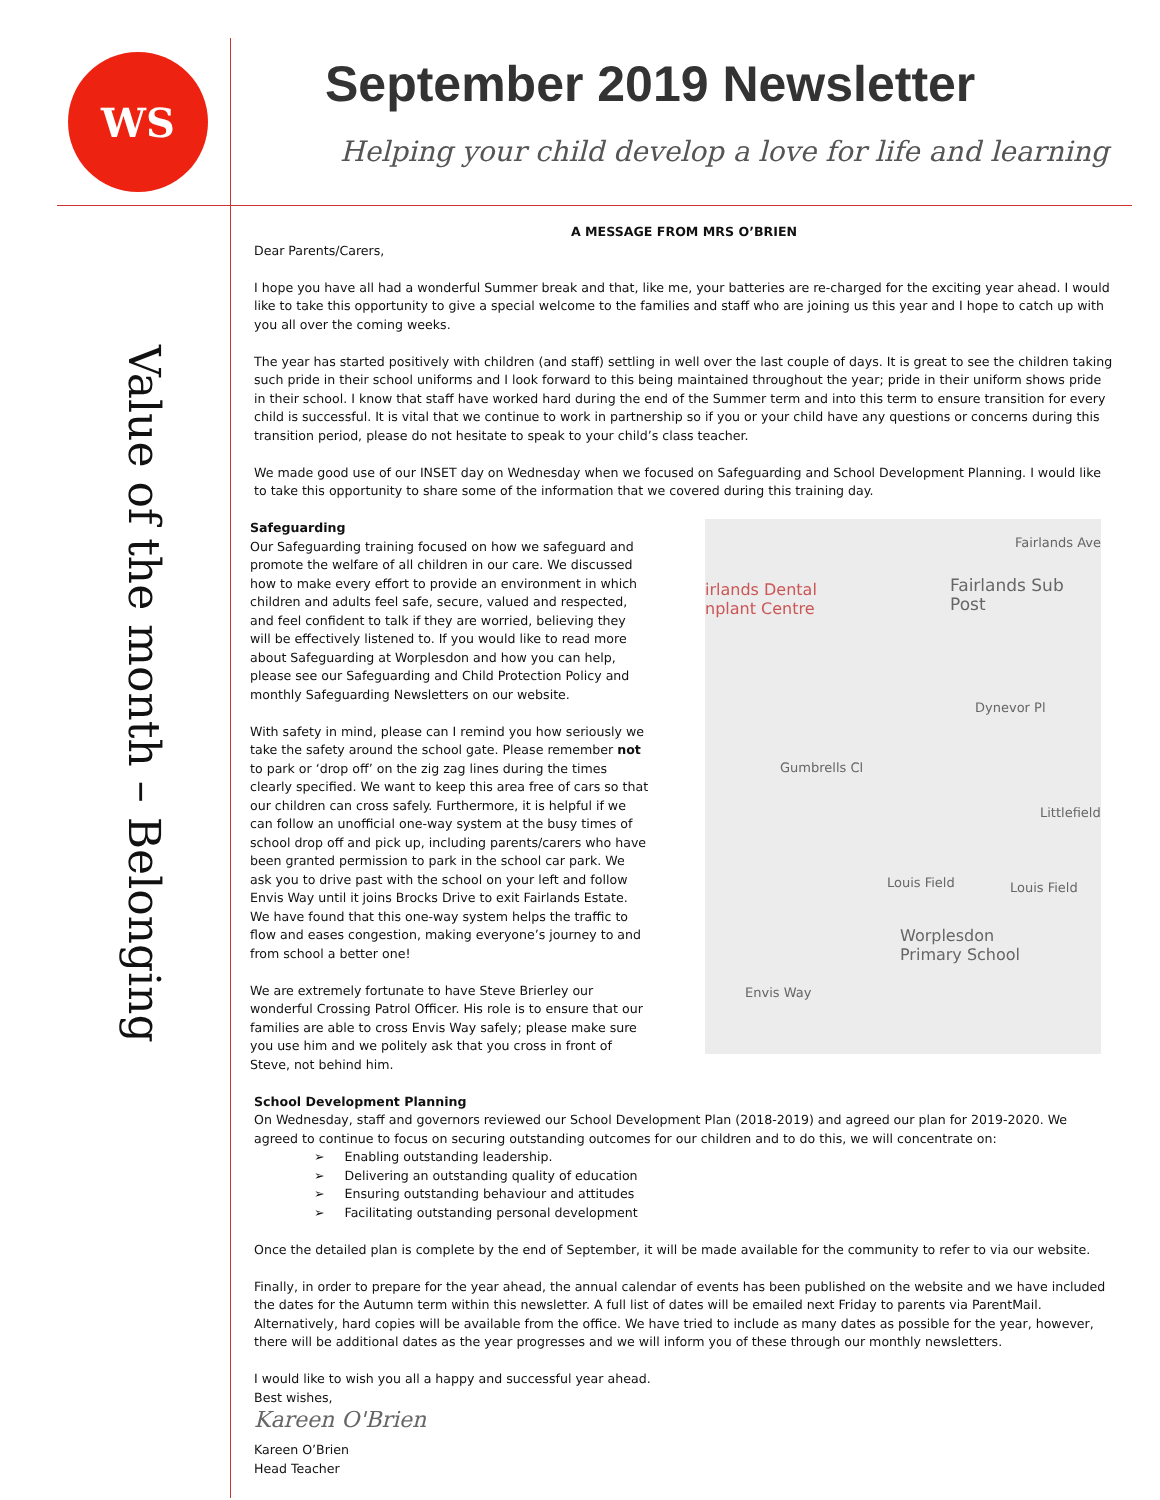WS
September 2019 Newsletter
Helping your child develop a love for life and learning
Value of the month – Belonging
A MESSAGE FROM MRS O’BRIEN
Dear Parents/Carers,
I hope you have all had a wonderful Summer break and that, like me, your batteries are re-charged for the exciting year ahead. I would like to take this opportunity to give a special welcome to the families and staff who are joining us this year and I hope to catch up with you all over the coming weeks.
The year has started positively with children (and staff) settling in well over the last couple of days. It is great to see the children taking such pride in their school uniforms and I look forward to this being maintained throughout the year; pride in their uniform shows pride in their school. I know that staff have worked hard during the end of the Summer term and into this term to ensure transition for every child is successful. It is vital that we continue to work in partnership so if you or your child have any questions or concerns during this transition period, please do not hesitate to speak to your child’s class teacher.
We made good use of our INSET day on Wednesday when we focused on Safeguarding and School Development Planning. I would like to take this opportunity to share some of the information that we covered during this training day.
Safeguarding
Our Safeguarding training focused on how we safeguard and promote the welfare of all children in our care. We discussed how to make every effort to provide an environment in which children and adults feel safe, secure, valued and respected, and feel confident to talk if they are worried, believing they will be effectively listened to. If you would like to read more about Safeguarding at Worplesdon and how you can help, please see our Safeguarding and Child Protection Policy and monthly Safeguarding Newsletters on our website.
With safety in mind, please can I remind you how seriously we take the safety around the school gate. Please remember not to park or ‘drop off’ on the zig zag lines during the times clearly specified. We want to keep this area free of cars so that our children can cross safely. Furthermore, it is helpful if we can follow an unofficial one-way system at the busy times of school drop off and pick up, including parents/carers who have been granted permission to park in the school car park. We ask you to drive past with the school on your left and follow Envis Way until it joins Brocks Drive to exit Fairlands Estate. We have found that this one-way system helps the traffic to flow and eases congestion, making everyone’s journey to and from school a better one!
We are extremely fortunate to have Steve Brierley our wonderful Crossing Patrol Officer. His role is to ensure that our families are able to cross Envis Way safely; please make sure you use him and we politely ask that you cross in front of Steve, not behind him.
Fairlands Ave
irlands Dental
nplant Centre
Fairlands Sub Post
Dynevor Pl
Gumbrells Cl
Littlefield
Louis Field Louis Field
Worplesdon
Primary School
Envis Way
School Development Planning
On Wednesday, staff and governors reviewed our School Development Plan (2018-2019) and agreed our plan for 2019-2020. We agreed to continue to focus on securing outstanding outcomes for our children and to do this, we will concentrate on:
➢ Enabling outstanding leadership.
➢ Delivering an outstanding quality of education
➢ Ensuring outstanding behaviour and attitudes
➢ Facilitating outstanding personal development
Once the detailed plan is complete by the end of September, it will be made available for the community to refer to via our website.
Finally, in order to prepare for the year ahead, the annual calendar of events has been published on the website and we have included the dates for the Autumn term within this newsletter. A full list of dates will be emailed next Friday to parents via ParentMail. Alternatively, hard copies will be available from the office. We have tried to include as many dates as possible for the year, however, there will be additional dates as the year progresses and we will inform you of these through our monthly newsletters.
I would like to wish you all a happy and successful year ahead.
Best wishes,
Kareen O'Brien
Kareen O’Brien
Head Teacher